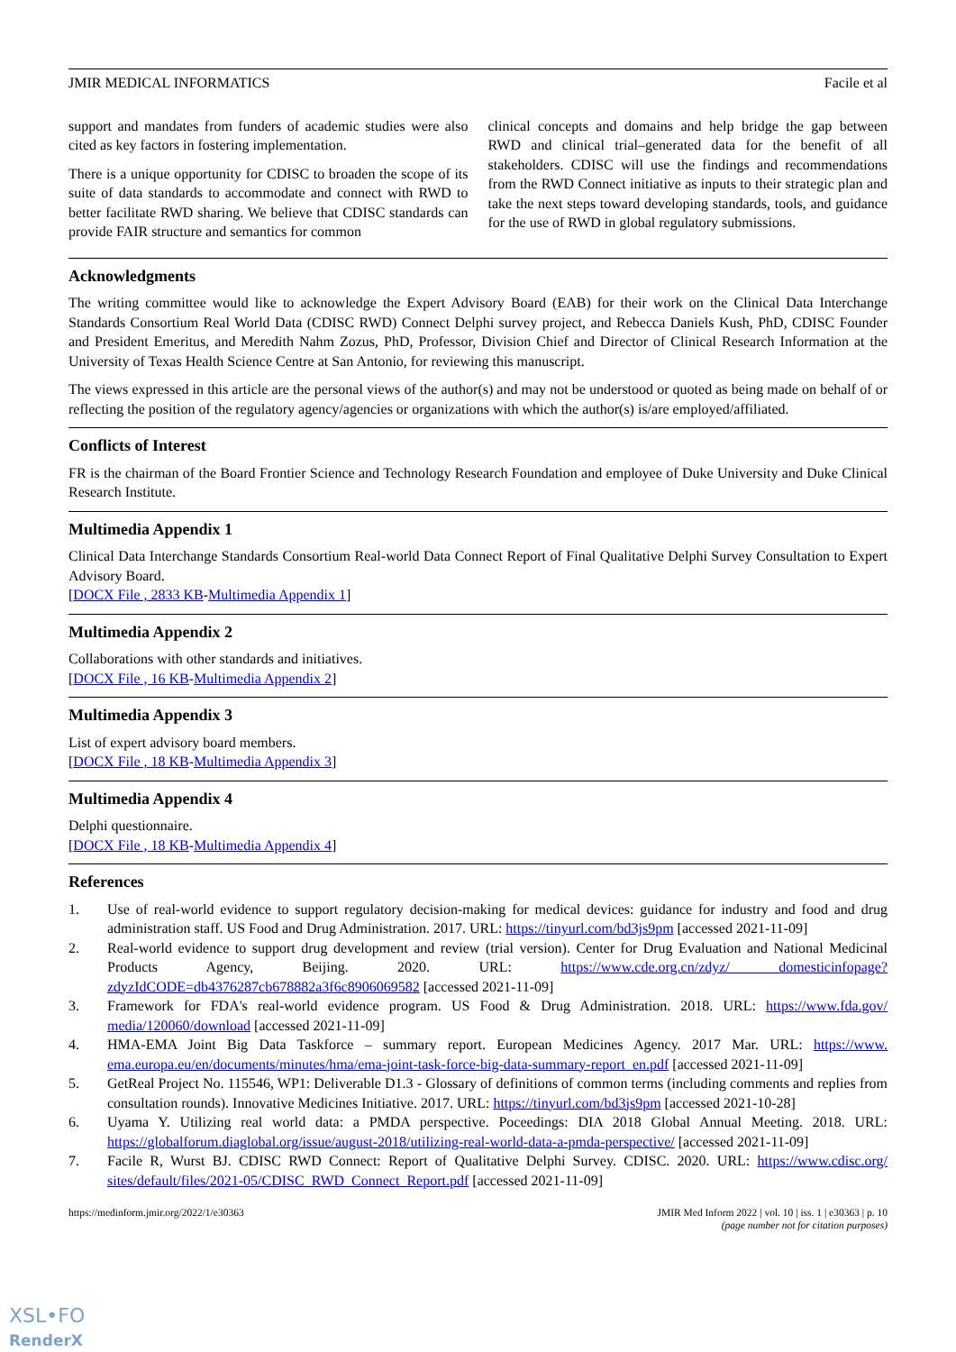JMIR MEDICAL INFORMATICS Facile et al
support and mandates from funders of academic studies were also cited as key factors in fostering implementation.
There is a unique opportunity for CDISC to broaden the scope of its suite of data standards to accommodate and connect with RWD to better facilitate RWD sharing. We believe that CDISC standards can provide FAIR structure and semantics for common
clinical concepts and domains and help bridge the gap between RWD and clinical trial–generated data for the benefit of all stakeholders. CDISC will use the findings and recommendations from the RWD Connect initiative as inputs to their strategic plan and take the next steps toward developing standards, tools, and guidance for the use of RWD in global regulatory submissions.
Acknowledgments
The writing committee would like to acknowledge the Expert Advisory Board (EAB) for their work on the Clinical Data Interchange Standards Consortium Real World Data (CDISC RWD) Connect Delphi survey project, and Rebecca Daniels Kush, PhD, CDISC Founder and President Emeritus, and Meredith Nahm Zozus, PhD, Professor, Division Chief and Director of Clinical Research Information at the University of Texas Health Science Centre at San Antonio, for reviewing this manuscript.
The views expressed in this article are the personal views of the author(s) and may not be understood or quoted as being made on behalf of or reflecting the position of the regulatory agency/agencies or organizations with which the author(s) is/are employed/affiliated.
Conflicts of Interest
FR is the chairman of the Board Frontier Science and Technology Research Foundation and employee of Duke University and Duke Clinical Research Institute.
Multimedia Appendix 1
Clinical Data Interchange Standards Consortium Real-world Data Connect Report of Final Qualitative Delphi Survey Consultation to Expert Advisory Board.
[DOCX File , 2833 KB-Multimedia Appendix 1]
Multimedia Appendix 2
Collaborations with other standards and initiatives.
[DOCX File , 16 KB-Multimedia Appendix 2]
Multimedia Appendix 3
List of expert advisory board members.
[DOCX File , 18 KB-Multimedia Appendix 3]
Multimedia Appendix 4
Delphi questionnaire.
[DOCX File , 18 KB-Multimedia Appendix 4]
References
1. Use of real-world evidence to support regulatory decision-making for medical devices: guidance for industry and food and drug administration staff. US Food and Drug Administration. 2017. URL: https://tinyurl.com/bd3js9pm [accessed 2021-11-09]
2. Real-world evidence to support drug development and review (trial version). Center for Drug Evaluation and National Medicinal Products Agency, Beijing. 2020. URL: https://www.cde.org.cn/zdyz/ domesticinfopage?zdyzIdCODE=db4376287cb678882a3f6c8906069582 [accessed 2021-11-09]
3. Framework for FDA's real-world evidence program. US Food & Drug Administration. 2018. URL: https://www.fda.gov/ media/120060/download [accessed 2021-11-09]
4. HMA-EMA Joint Big Data Taskforce – summary report. European Medicines Agency. 2017 Mar. URL: https://www. ema.europa.eu/en/documents/minutes/hma/ema-joint-task-force-big-data-summary-report_en.pdf [accessed 2021-11-09]
5. GetReal Project No. 115546, WP1: Deliverable D1.3 - Glossary of definitions of common terms (including comments and replies from consultation rounds). Innovative Medicines Initiative. 2017. URL: https://tinyurl.com/bd3js9pm [accessed 2021-10-28]
6. Uyama Y. Utilizing real world data: a PMDA perspective. Poceedings: DIA 2018 Global Annual Meeting. 2018. URL: https://globalforum.diaglobal.org/issue/august-2018/utilizing-real-world-data-a-pmda-perspective/ [accessed 2021-11-09]
7. Facile R, Wurst BJ. CDISC RWD Connect: Report of Qualitative Delphi Survey. CDISC. 2020. URL: https://www.cdisc.org/ sites/default/files/2021-05/CDISC_RWD_Connect_Report.pdf [accessed 2021-11-09]
https://medinform.jmir.org/2022/1/e30363 JMIR Med Inform 2022 | vol. 10 | iss. 1 | e30363 | p. 10
(page number not for citation purposes)
XSL•FO
RenderX